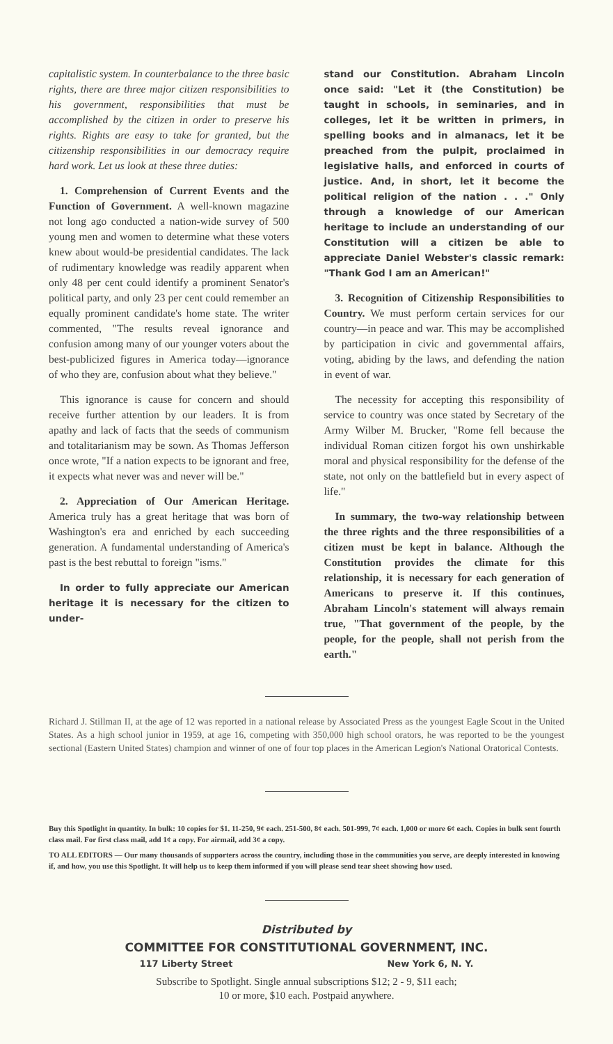capitalistic system. In counterbalance to the three basic rights, there are three major citizen responsibilities to his government, responsibilities that must be accomplished by the citizen in order to preserve his rights. Rights are easy to take for granted, but the citizenship responsibilities in our democracy require hard work. Let us look at these three duties:
1. Comprehension of Current Events and the Function of Government. A well-known magazine not long ago conducted a nation-wide survey of 500 young men and women to determine what these voters knew about would-be presidential candidates. The lack of rudimentary knowledge was readily apparent when only 48 per cent could identify a prominent Senator's political party, and only 23 per cent could remember an equally prominent candidate's home state. The writer commented, "The results reveal ignorance and confusion among many of our younger voters about the best-publicized figures in America today—ignorance of who they are, confusion about what they believe."
This ignorance is cause for concern and should receive further attention by our leaders. It is from apathy and lack of facts that the seeds of communism and totalitarianism may be sown. As Thomas Jefferson once wrote, "If a nation expects to be ignorant and free, it expects what never was and never will be."
2. Appreciation of Our American Heritage. America truly has a great heritage that was born of Washington's era and enriched by each succeeding generation. A fundamental understanding of America's past is the best rebuttal to foreign "isms."
In order to fully appreciate our American heritage it is necessary for the citizen to under-
stand our Constitution. Abraham Lincoln once said: "Let it (the Constitution) be taught in schools, in seminaries, and in colleges, let it be written in primers, in spelling books and in almanacs, let it be preached from the pulpit, proclaimed in legislative halls, and enforced in courts of justice. And, in short, let it become the political religion of the nation . . ." Only through a knowledge of our American heritage to include an understanding of our Constitution will a citizen be able to appreciate Daniel Webster's classic remark: "Thank God I am an American!"
3. Recognition of Citizenship Responsibilities to Country. We must perform certain services for our country—in peace and war. This may be accomplished by participation in civic and governmental affairs, voting, abiding by the laws, and defending the nation in event of war.
The necessity for accepting this responsibility of service to country was once stated by Secretary of the Army Wilber M. Brucker, "Rome fell because the individual Roman citizen forgot his own unshirkable moral and physical responsibility for the defense of the state, not only on the battlefield but in every aspect of life."
In summary, the two-way relationship between the three rights and the three responsibilities of a citizen must be kept in balance. Although the Constitution provides the climate for this relationship, it is necessary for each generation of Americans to preserve it. If this continues, Abraham Lincoln's statement will always remain true, "That government of the people, by the people, for the people, shall not perish from the earth."
Richard J. Stillman II, at the age of 12 was reported in a national release by Associated Press as the youngest Eagle Scout in the United States. As a high school junior in 1959, at age 16, competing with 350,000 high school orators, he was reported to be the youngest sectional (Eastern United States) champion and winner of one of four top places in the American Legion's National Oratorical Contests.
Buy this Spotlight in quantity. In bulk: 10 copies for $1. 11-250, 9¢ each. 251-500, 8¢ each. 501-999, 7¢ each. 1,000 or more 6¢ each. Copies in bulk sent fourth class mail. For first class mail, add 1¢ a copy. For airmail, add 3¢ a copy.
TO ALL EDITORS — Our many thousands of supporters across the country, including those in the communities you serve, are deeply interested in knowing if, and how, you use this Spotlight. It will help us to keep them informed if you will please send tear sheet showing how used.
Distributed by
COMMITTEE FOR CONSTITUTIONAL GOVERNMENT, INC.
117 Liberty Street New York 6, N. Y.
Subscribe to Spotlight. Single annual subscriptions $12; 2 - 9, $11 each;
10 or more, $10 each. Postpaid anywhere.